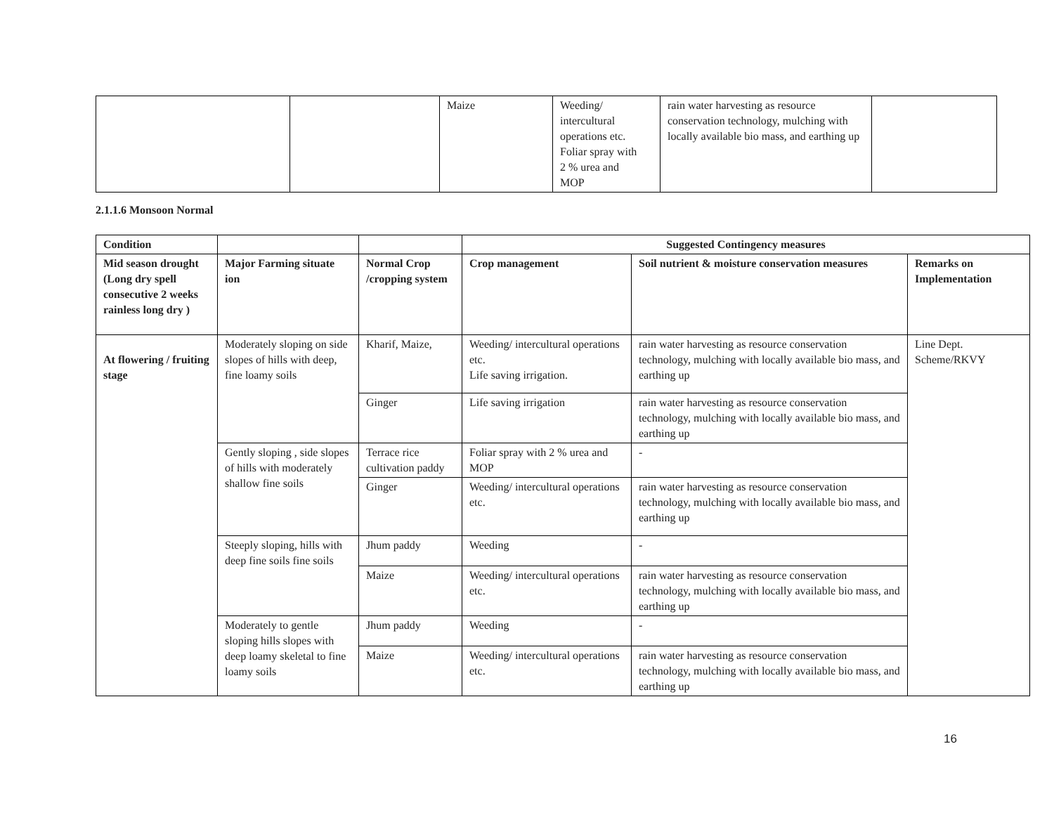| | | Maize | Weeding/ intercultural operations etc. Foliar spray with 2 % urea and MOP | rain water harvesting as resource conservation technology, mulching with locally available bio mass, and earthing up | |
2.1.1.6 Monsoon Normal
| Condition | | | Suggested Contingency measures | | |
| Mid season drought (Long dry spell consecutive 2 weeks rainless long dry ) | Major Farming situate ion | Normal Crop /cropping system | Crop management | Soil nutrient & moisture conservation measures | Remarks on Implementation |
| At flowering / fruiting stage | Moderately sloping on side slopes of hills with deep, fine loamy soils | Kharif, Maize, | Weeding/ intercultural operations etc. Life saving irrigation. | rain water harvesting as resource conservation technology, mulching with locally available bio mass, and earthing up | Line Dept. Scheme/RKVY |
| | | Ginger | Life saving irrigation | rain water harvesting as resource conservation technology, mulching with locally available bio mass, and earthing up | |
| | Gently sloping , side slopes of hills with moderately shallow fine soils | Terrace rice cultivation paddy | Foliar spray with 2 % urea and MOP | - | |
| | | Ginger | Weeding/ intercultural operations etc. | rain water harvesting as resource conservation technology, mulching with locally available bio mass, and earthing up | |
| | Steeply sloping, hills with deep fine soils fine soils | Jhum paddy | Weeding | - | |
| | | Maize | Weeding/ intercultural operations etc. | rain water harvesting as resource conservation technology, mulching with locally available bio mass, and earthing up | |
| | Moderately to gentle sloping hills slopes with deep loamy skeletal to fine loamy soils | Jhum paddy | Weeding | - | |
| | | Maize | Weeding/ intercultural operations etc. | rain water harvesting as resource conservation technology, mulching with locally available bio mass, and earthing up | |
16